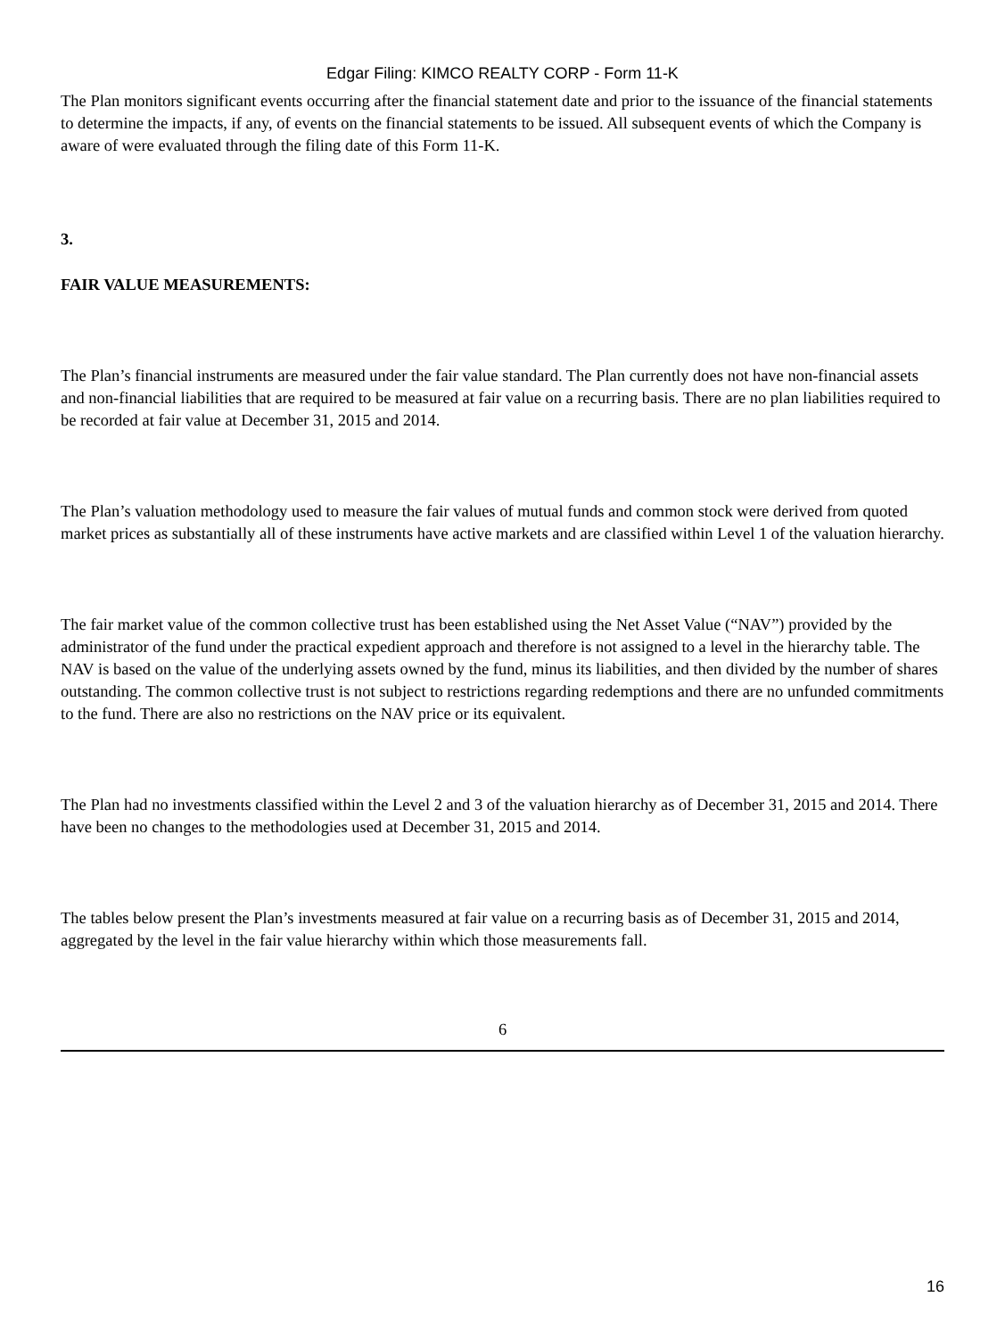Edgar Filing: KIMCO REALTY CORP - Form 11-K
The Plan monitors significant events occurring after the financial statement date and prior to the issuance of the financial statements to determine the impacts, if any, of events on the financial statements to be issued. All subsequent events of which the Company is aware of were evaluated through the filing date of this Form 11-K.
3.
FAIR VALUE MEASUREMENTS:
The Plan’s financial instruments are measured under the fair value standard. The Plan currently does not have non-financial assets and non-financial liabilities that are required to be measured at fair value on a recurring basis. There are no plan liabilities required to be recorded at fair value at December 31, 2015 and 2014.
The Plan’s valuation methodology used to measure the fair values of mutual funds and common stock were derived from quoted market prices as substantially all of these instruments have active markets and are classified within Level 1 of the valuation hierarchy.
The fair market value of the common collective trust has been established using the Net Asset Value (“NAV”) provided by the administrator of the fund under the practical expedient approach and therefore is not assigned to a level in the hierarchy table. The NAV is based on the value of the underlying assets owned by the fund, minus its liabilities, and then divided by the number of shares outstanding. The common collective trust is not subject to restrictions regarding redemptions and there are no unfunded commitments to the fund. There are also no restrictions on the NAV price or its equivalent.
The Plan had no investments classified within the Level 2 and 3 of the valuation hierarchy as of December 31, 2015 and 2014. There have been no changes to the methodologies used at December 31, 2015 and 2014.
The tables below present the Plan’s investments measured at fair value on a recurring basis as of December 31, 2015 and 2014, aggregated by the level in the fair value hierarchy within which those measurements fall.
6
16